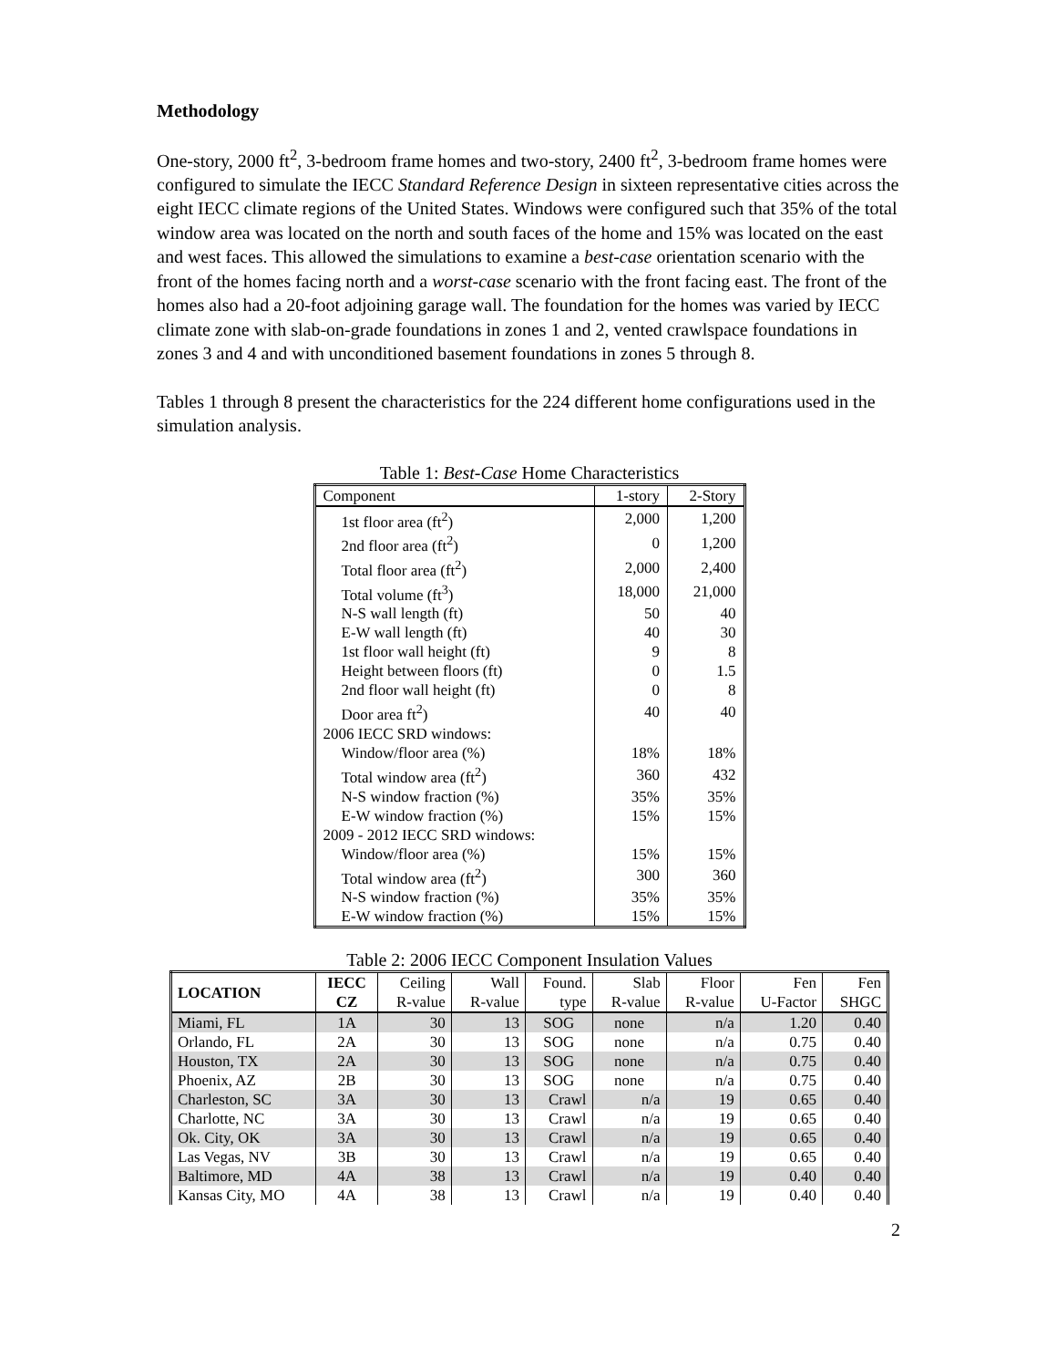Methodology
One-story, 2000 ft<sup>2</sup>, 3-bedroom frame homes and two-story, 2400 ft<sup>2</sup>, 3-bedroom frame homes were configured to simulate the IECC Standard Reference Design in sixteen representative cities across the eight IECC climate regions of the United States. Windows were configured such that 35% of the total window area was located on the north and south faces of the home and 15% was located on the east and west faces. This allowed the simulations to examine a best-case orientation scenario with the front of the homes facing north and a worst-case scenario with the front facing east. The front of the homes also had a 20-foot adjoining garage wall. The foundation for the homes was varied by IECC climate zone with slab-on-grade foundations in zones 1 and 2, vented crawlspace foundations in zones 3 and 4 and with unconditioned basement foundations in zones 5 through 8.
Tables 1 through 8 present the characteristics for the 224 different home configurations used in the simulation analysis.
Table 1: Best-Case Home Characteristics
| Component | 1-story | 2-Story |
| 1st floor area (ft<sup>2</sup>) | 2,000 | 1,200 |
| 2nd floor area (ft<sup>2</sup>) | 0 | 1,200 |
| Total floor area (ft<sup>2</sup>) | 2,000 | 2,400 |
| Total volume (ft<sup>3</sup>) | 18,000 | 21,000 |
| N-S wall length (ft) | 50 | 40 |
| E-W wall length (ft) | 40 | 30 |
| 1st floor wall height (ft) | 9 | 8 |
| Height between floors (ft) | 0 | 1.5 |
| 2nd floor wall height (ft) | 0 | 8 |
| Door area ft<sup>2</sup>) | 40 | 40 |
| 2006 IECC SRD windows: | | |
| Window/floor area (%) | 18% | 18% |
| Total window area (ft<sup>2</sup>) | 360 | 432 |
| N-S window fraction (%) | 35% | 35% |
| E-W window fraction (%) | 15% | 15% |
| 2009 - 2012 IECC SRD windows: | | |
| Window/floor area (%) | 15% | 15% |
| Total window area (ft<sup>2</sup>) | 300 | 360 |
| N-S window fraction (%) | 35% | 35% |
| E-W window fraction (%) | 15% | 15% |
Table 2: 2006 IECC Component Insulation Values
| LOCATION | IECC | Ceiling | Wall | Found. | Slab | Floor | Fen | Fen |
| --- | --- | --- | --- | --- | --- | --- | --- | --- |
| | CZ | R-value | R-value | type | R-value | R-value | U-Factor | SHGC |
| Miami, FL | 1A | 30 | 13 | SOG | none | n/a | 1.20 | 0.40 |
| Orlando, FL | 2A | 30 | 13 | SOG | none | n/a | 0.75 | 0.40 |
| Houston, TX | 2A | 30 | 13 | SOG | none | n/a | 0.75 | 0.40 |
| Phoenix, AZ | 2B | 30 | 13 | SOG | none | n/a | 0.75 | 0.40 |
| Charleston, SC | 3A | 30 | 13 | Crawl | n/a | 19 | 0.65 | 0.40 |
| Charlotte, NC | 3A | 30 | 13 | Crawl | n/a | 19 | 0.65 | 0.40 |
| Ok. City, OK | 3A | 30 | 13 | Crawl | n/a | 19 | 0.65 | 0.40 |
| Las Vegas, NV | 3B | 30 | 13 | Crawl | n/a | 19 | 0.65 | 0.40 |
| Baltimore, MD | 4A | 38 | 13 | Crawl | n/a | 19 | 0.40 | 0.40 |
| Kansas City, MO | 4A | 38 | 13 | Crawl | n/a | 19 | 0.40 | 0.40 |
2